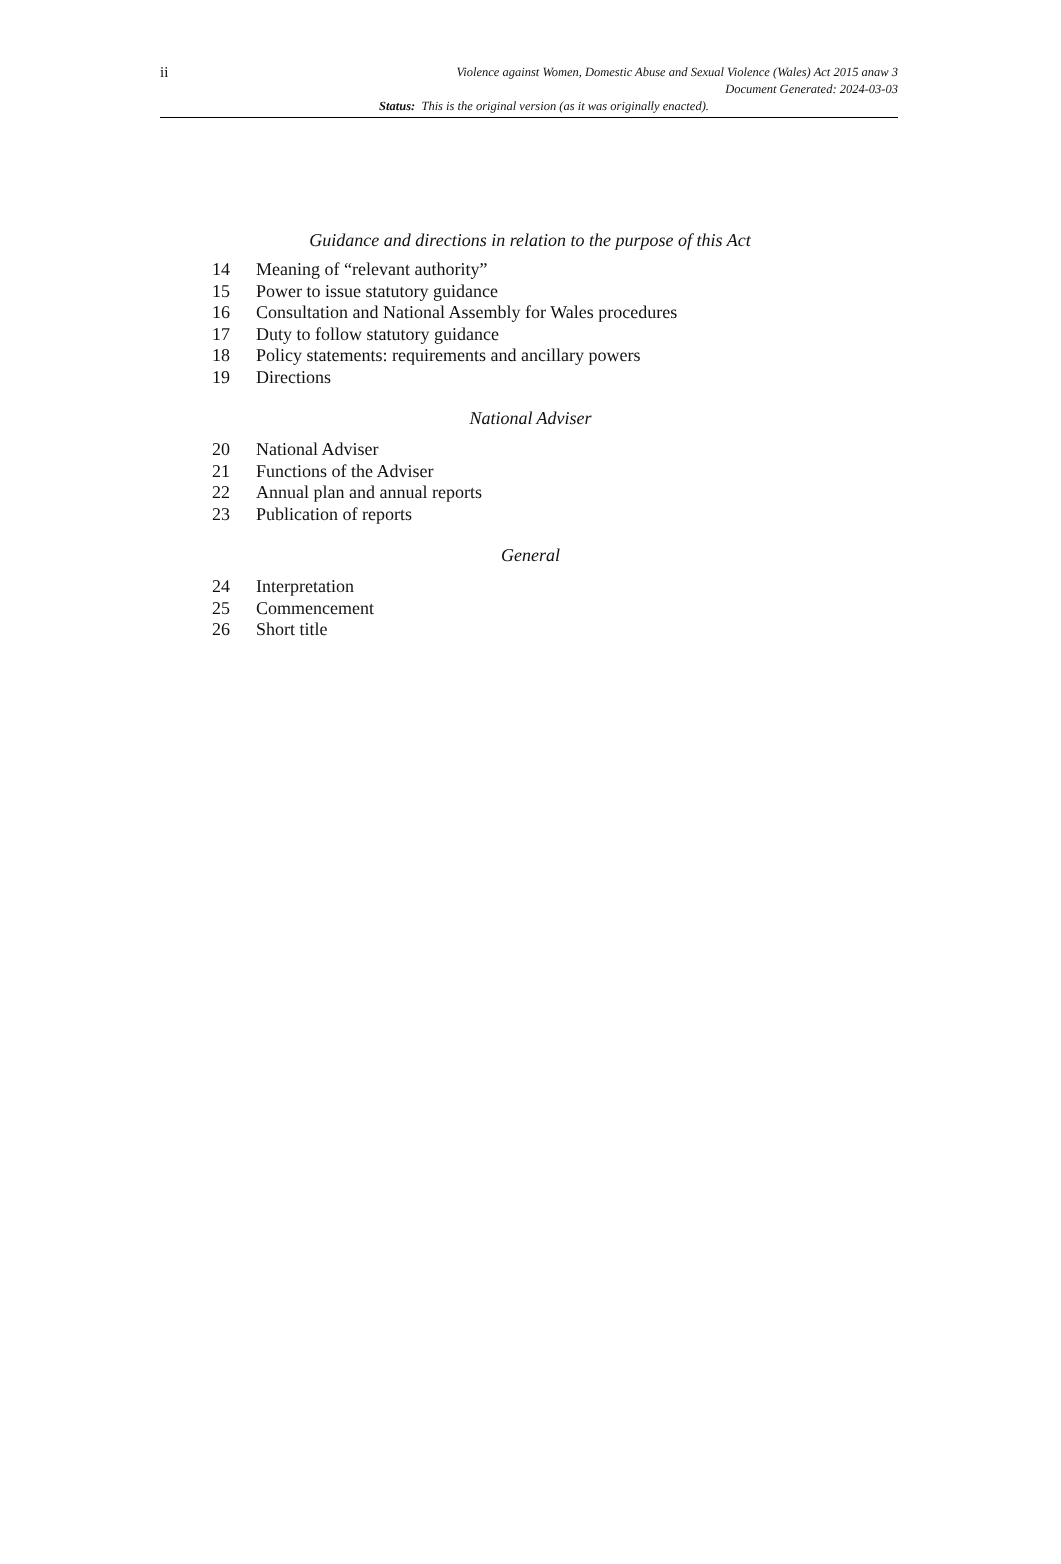ii
Violence against Women, Domestic Abuse and Sexual Violence (Wales) Act 2015 anaw 3
Document Generated: 2024-03-03
Status: This is the original version (as it was originally enacted).
Guidance and directions in relation to the purpose of this Act
14 Meaning of “relevant authority”
15 Power to issue statutory guidance
16 Consultation and National Assembly for Wales procedures
17 Duty to follow statutory guidance
18 Policy statements: requirements and ancillary powers
19 Directions
National Adviser
20 National Adviser
21 Functions of the Adviser
22 Annual plan and annual reports
23 Publication of reports
General
24 Interpretation
25 Commencement
26 Short title